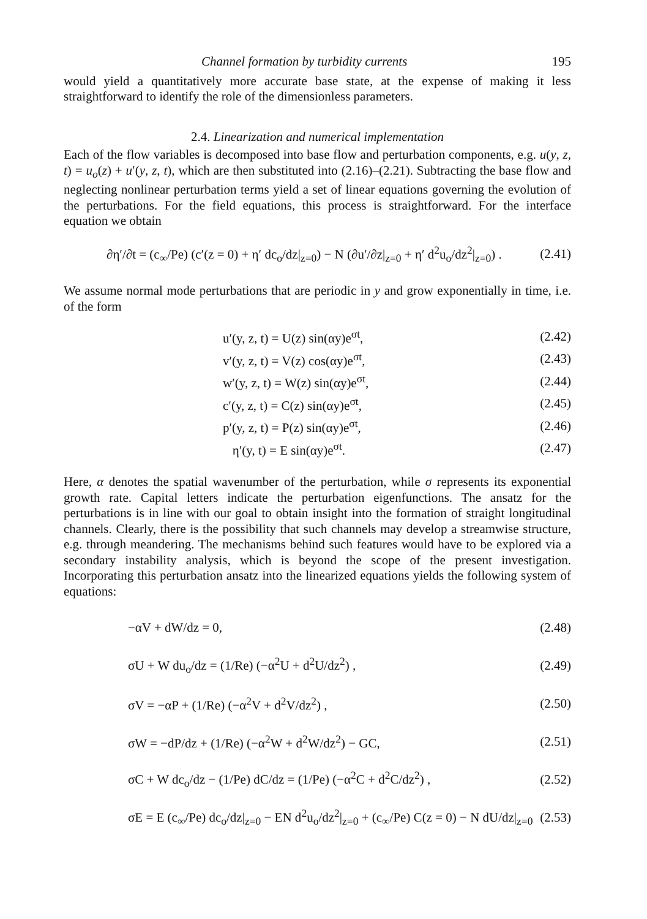Channel formation by turbidity currents 195
would yield a quantitatively more accurate base state, at the expense of making it less straightforward to identify the role of the dimensionless parameters.
2.4. Linearization and numerical implementation
Each of the flow variables is decomposed into base flow and perturbation components, e.g. u(y, z, t) = u<sub>o</sub>(z) + u′(y, z, t), which are then substituted into (2.16)–(2.21). Subtracting the base flow and neglecting nonlinear perturbation terms yield a set of linear equations governing the evolution of the perturbations. For the field equations, this process is straightforward. For the interface equation we obtain
∂η′/∂t = (c<sub>∞</sub>/Pe) (c′(z = 0) + η′ dc<sub>o</sub>/dz|<sub>z=0</sub>) − N (∂u′/∂z|<sub>z=0</sub> + η′ d<sup>2</sup>u<sub>o</sub>/dz<sup>2</sup>|<sub>z=0</sub>) . (2.41)
We assume normal mode perturbations that are periodic in y and grow exponentially in time, i.e. of the form
u′(y, z, t) = U(z) sin(αy)e<sup>σt</sup>, (2.42)
v′(y, z, t) = V(z) cos(αy)e<sup>σt</sup>, (2.43)
w′(y, z, t) = W(z) sin(αy)e<sup>σt</sup>, (2.44)
c′(y, z, t) = C(z) sin(αy)e<sup>σt</sup>, (2.45)
p′(y, z, t) = P(z) sin(αy)e<sup>σt</sup>, (2.46)
η′(y, t) = E sin(αy)e<sup>σt</sup>. (2.47)
Here, α denotes the spatial wavenumber of the perturbation, while σ represents its exponential growth rate. Capital letters indicate the perturbation eigenfunctions. The ansatz for the perturbations is in line with our goal to obtain insight into the formation of straight longitudinal channels. Clearly, there is the possibility that such channels may develop a streamwise structure, e.g. through meandering. The mechanisms behind such features would have to be explored via a secondary instability analysis, which is beyond the scope of the present investigation. Incorporating this perturbation ansatz into the linearized equations yields the following system of equations:
−αV + dW/dz = 0, (2.48)
σU + W du<sub>o</sub>/dz = (1/Re) (−α<sup>2</sup>U + d<sup>2</sup>U/dz<sup>2</sup>) , (2.49)
σV = −αP + (1/Re) (−α<sup>2</sup>V + d<sup>2</sup>V/dz<sup>2</sup>) , (2.50)
σW = −dP/dz + (1/Re) (−α<sup>2</sup>W + d<sup>2</sup>W/dz<sup>2</sup>) − GC, (2.51)
σC + W dc<sub>o</sub>/dz − (1/Pe) dC/dz = (1/Pe) (−α<sup>2</sup>C + d<sup>2</sup>C/dz<sup>2</sup>) , (2.52)
σE = E (c<sub>∞</sub>/Pe) dc<sub>o</sub>/dz|<sub>z=0</sub> − EN d<sup>2</sup>u<sub>o</sub>/dz<sup>2</sup>|<sub>z=0</sub> + (c<sub>∞</sub>/Pe) C(z = 0) − N dU/dz|<sub>z=0</sub> (2.53)